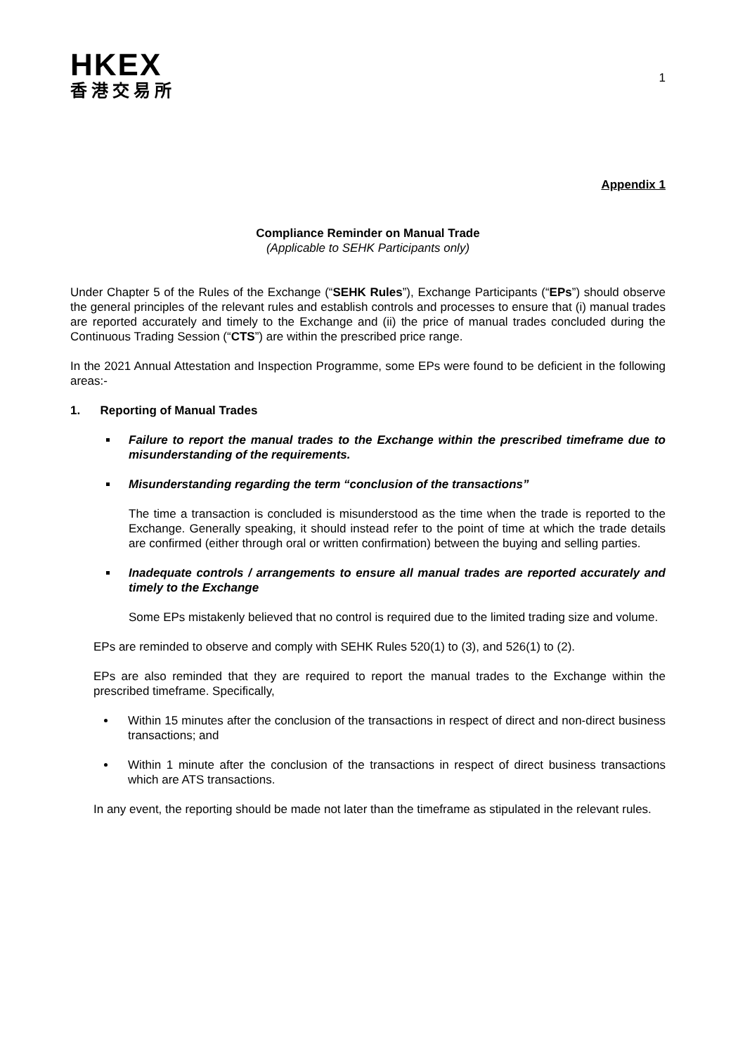HKEX
香港交易所
1
Appendix 1
Compliance Reminder on Manual Trade
(Applicable to SEHK Participants only)
Under Chapter 5 of the Rules of the Exchange (“SEHK Rules”), Exchange Participants (“EPs”) should observe the general principles of the relevant rules and establish controls and processes to ensure that (i) manual trades are reported accurately and timely to the Exchange and (ii) the price of manual trades concluded during the Continuous Trading Session (“CTS”) are within the prescribed price range.
In the 2021 Annual Attestation and Inspection Programme, some EPs were found to be deficient in the following areas:-
1. Reporting of Manual Trades
Failure to report the manual trades to the Exchange within the prescribed timeframe due to misunderstanding of the requirements.
Misunderstanding regarding the term “conclusion of the transactions”
The time a transaction is concluded is misunderstood as the time when the trade is reported to the Exchange. Generally speaking, it should instead refer to the point of time at which the trade details are confirmed (either through oral or written confirmation) between the buying and selling parties.
Inadequate controls / arrangements to ensure all manual trades are reported accurately and timely to the Exchange
Some EPs mistakenly believed that no control is required due to the limited trading size and volume.
EPs are reminded to observe and comply with SEHK Rules 520(1) to (3), and 526(1) to (2).
EPs are also reminded that they are required to report the manual trades to the Exchange within the prescribed timeframe. Specifically,
Within 15 minutes after the conclusion of the transactions in respect of direct and non-direct business transactions; and
Within 1 minute after the conclusion of the transactions in respect of direct business transactions which are ATS transactions.
In any event, the reporting should be made not later than the timeframe as stipulated in the relevant rules.